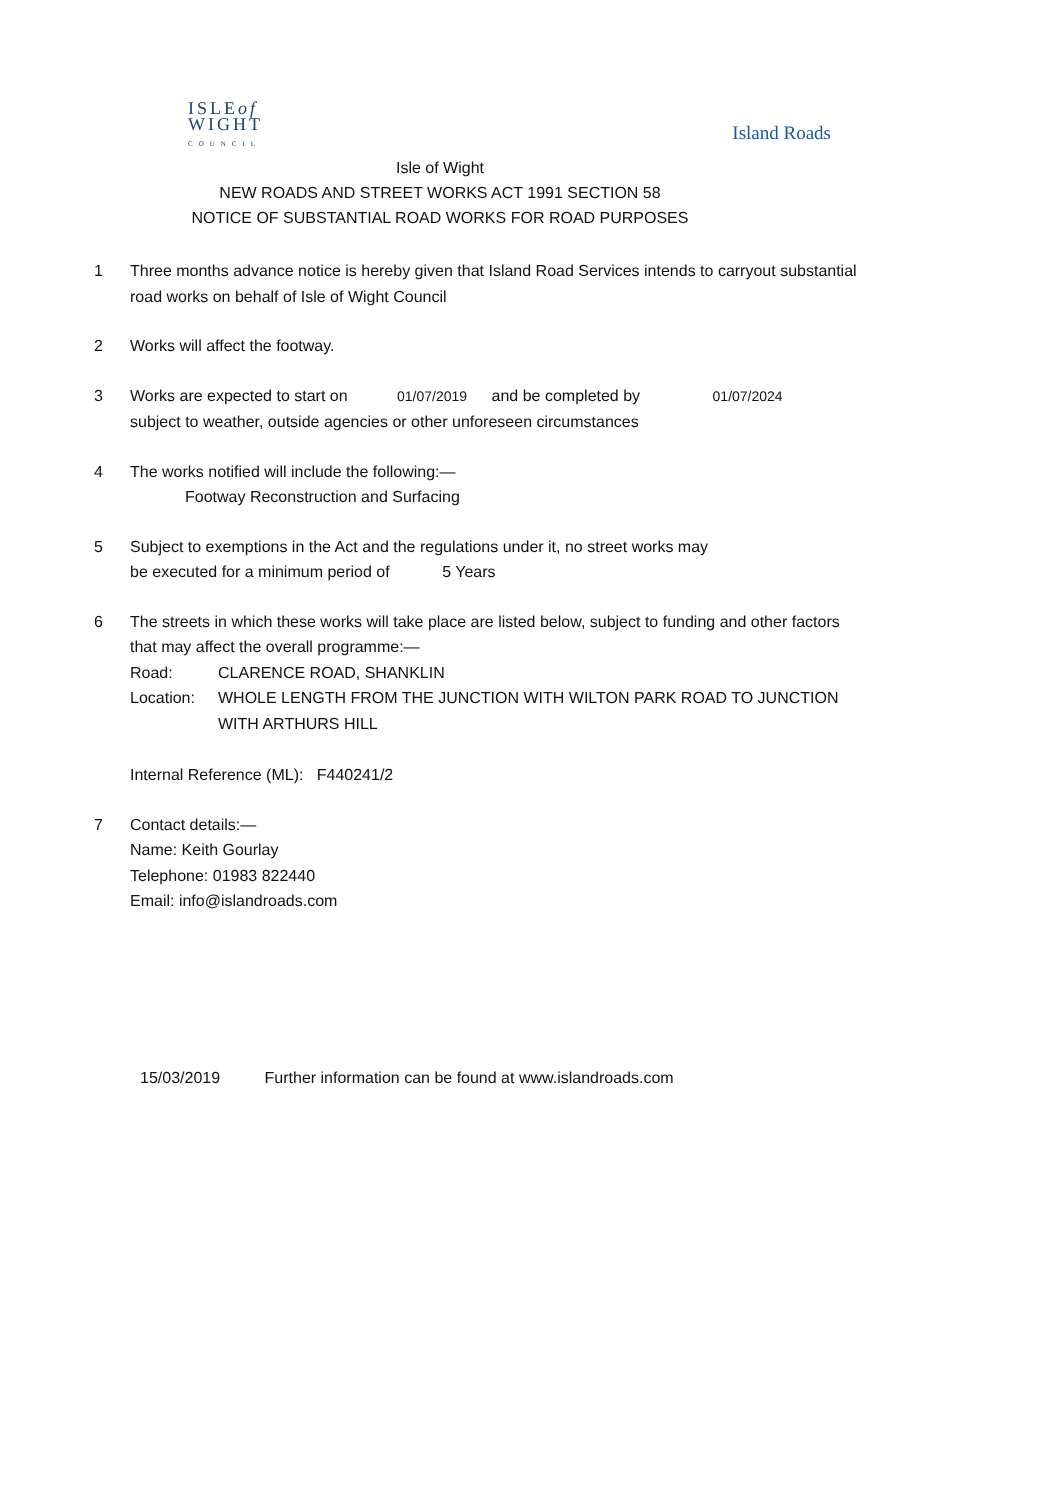ISLEof
WIGHT
COUNCIL
Island Roads
Isle of Wight
NEW ROADS AND STREET WORKS ACT 1991 SECTION 58
NOTICE OF SUBSTANTIAL ROAD WORKS FOR ROAD PURPOSES
1 Three months advance notice is hereby given that Island Road Services intends to carryout substantial road works on behalf of Isle of Wight Council
2 Works will affect the footway.
3 Works are expected to start on 01/07/2019 and be completed by 01/07/2024
subject to weather, outside agencies or other unforeseen circumstances
4 The works notified will include the following:—
Footway Reconstruction and Surfacing
5 Subject to exemptions in the Act and the regulations under it, no street works may
be executed for a minimum period of 5 Years
6 The streets in which these works will take place are listed below, subject to funding and other factors that may affect the overall programme:—
Road: CLARENCE ROAD, SHANKLIN
Location: WHOLE LENGTH FROM THE JUNCTION WITH WILTON PARK ROAD TO JUNCTION WITH ARTHURS HILL
Internal Reference (ML): F440241/2
7 Contact details:—
Name: Keith Gourlay
Telephone: 01983 822440
Email: info@islandroads.com
15/03/2019 Further information can be found at www.islandroads.com